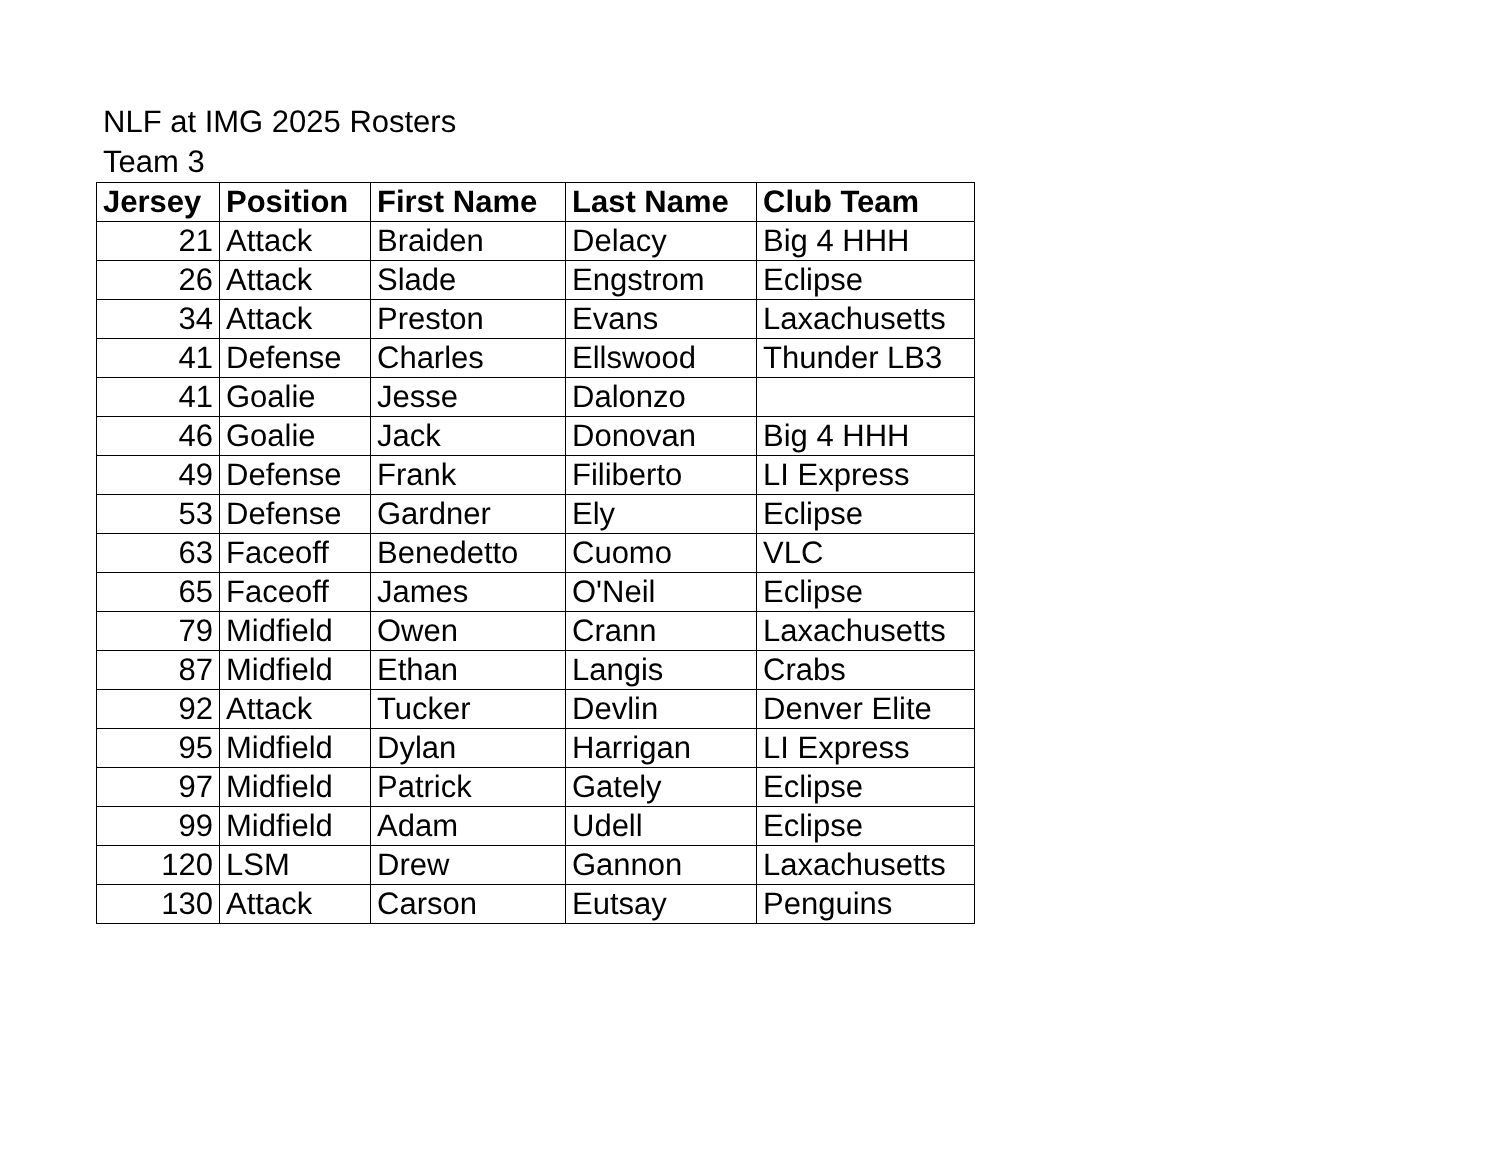NLF at IMG 2025 Rosters
Team 3
| Jersey | Position | First Name | Last Name | Club Team |
| --- | --- | --- | --- | --- |
| 21 | Attack | Braiden | Delacy | Big 4 HHH |
| 26 | Attack | Slade | Engstrom | Eclipse |
| 34 | Attack | Preston | Evans | Laxachusetts |
| 41 | Defense | Charles | Ellswood | Thunder LB3 |
| 41 | Goalie | Jesse | Dalonzo | |
| 46 | Goalie | Jack | Donovan | Big 4 HHH |
| 49 | Defense | Frank | Filiberto | LI Express |
| 53 | Defense | Gardner | Ely | Eclipse |
| 63 | Faceoff | Benedetto | Cuomo | VLC |
| 65 | Faceoff | James | O'Neil | Eclipse |
| 79 | Midfield | Owen | Crann | Laxachusetts |
| 87 | Midfield | Ethan | Langis | Crabs |
| 92 | Attack | Tucker | Devlin | Denver Elite |
| 95 | Midfield | Dylan | Harrigan | LI Express |
| 97 | Midfield | Patrick | Gately | Eclipse |
| 99 | Midfield | Adam | Udell | Eclipse |
| 120 | LSM | Drew | Gannon | Laxachusetts |
| 130 | Attack | Carson | Eutsay | Penguins |